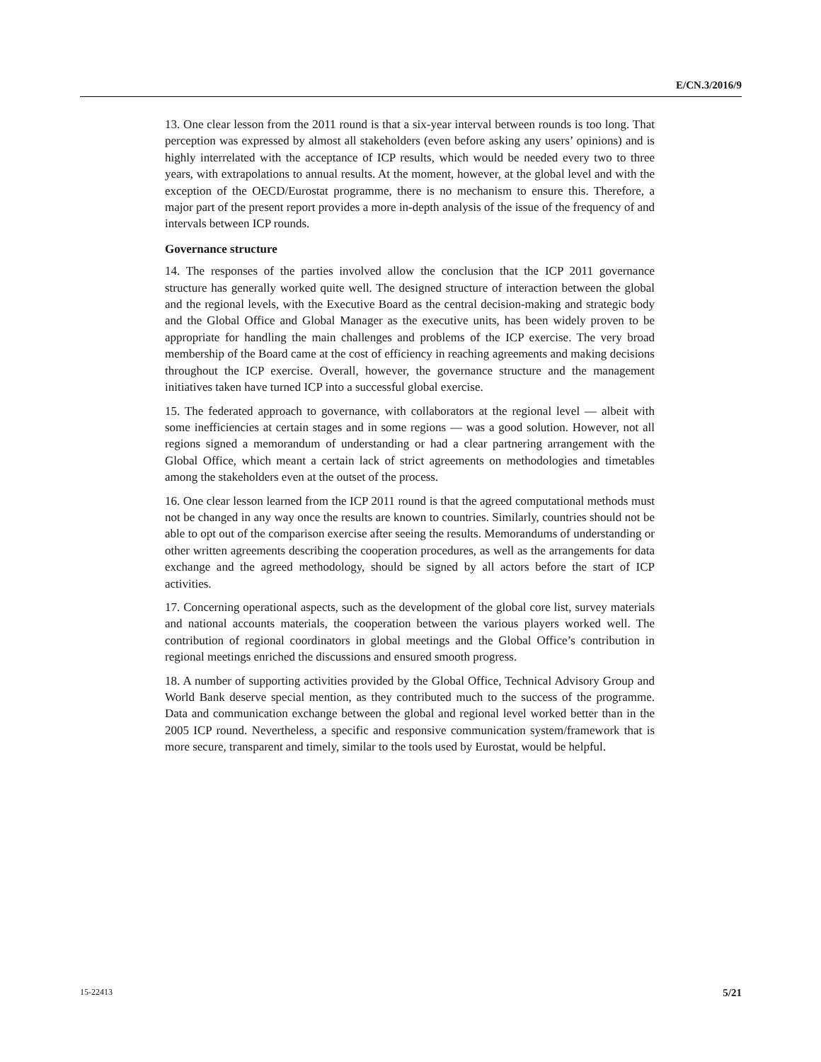E/CN.3/2016/9
13. One clear lesson from the 2011 round is that a six-year interval between rounds is too long. That perception was expressed by almost all stakeholders (even before asking any users’ opinions) and is highly interrelated with the acceptance of ICP results, which would be needed every two to three years, with extrapolations to annual results. At the moment, however, at the global level and with the exception of the OECD/Eurostat programme, there is no mechanism to ensure this. Therefore, a major part of the present report provides a more in-depth analysis of the issue of the frequency of and intervals between ICP rounds.
Governance structure
14. The responses of the parties involved allow the conclusion that the ICP 2011 governance structure has generally worked quite well. The designed structure of interaction between the global and the regional levels, with the Executive Board as the central decision-making and strategic body and the Global Office and Global Manager as the executive units, has been widely proven to be appropriate for handling the main challenges and problems of the ICP exercise. The very broad membership of the Board came at the cost of efficiency in reaching agreements and making decisions throughout the ICP exercise. Overall, however, the governance structure and the management initiatives taken have turned ICP into a successful global exercise.
15. The federated approach to governance, with collaborators at the regional level — albeit with some inefficiencies at certain stages and in some regions — was a good solution. However, not all regions signed a memorandum of understanding or had a clear partnering arrangement with the Global Office, which meant a certain lack of strict agreements on methodologies and timetables among the stakeholders even at the outset of the process.
16. One clear lesson learned from the ICP 2011 round is that the agreed computational methods must not be changed in any way once the results are known to countries. Similarly, countries should not be able to opt out of the comparison exercise after seeing the results. Memorandums of understanding or other written agreements describing the cooperation procedures, as well as the arrangements for data exchange and the agreed methodology, should be signed by all actors before the start of ICP activities.
17. Concerning operational aspects, such as the development of the global core list, survey materials and national accounts materials, the cooperation between the various players worked well. The contribution of regional coordinators in global meetings and the Global Office’s contribution in regional meetings enriched the discussions and ensured smooth progress.
18. A number of supporting activities provided by the Global Office, Technical Advisory Group and World Bank deserve special mention, as they contributed much to the success of the programme. Data and communication exchange between the global and regional level worked better than in the 2005 ICP round. Nevertheless, a specific and responsive communication system/framework that is more secure, transparent and timely, similar to the tools used by Eurostat, would be helpful.
15-22413 5/21